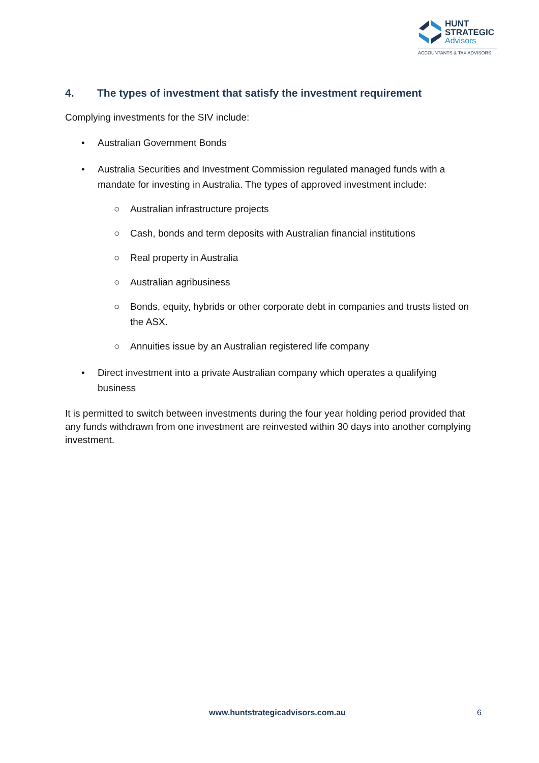HUNT
STRATEGIC
Advisors
ACCOUNTANTS & TAX ADVISORS
4. The types of investment that satisfy the investment requirement
Complying investments for the SIV include:
• Australian Government Bonds
• Australia Securities and Investment Commission regulated managed funds with a mandate for investing in Australia. The types of approved investment include:
○ Australian infrastructure projects
○ Cash, bonds and term deposits with Australian financial institutions
○ Real property in Australia
○ Australian agribusiness
○ Bonds, equity, hybrids or other corporate debt in companies and trusts listed on the ASX.
○ Annuities issue by an Australian registered life company
• Direct investment into a private Australian company which operates a qualifying business
It is permitted to switch between investments during the four year holding period provided that any funds withdrawn from one investment are reinvested within 30 days into another complying investment.
www.huntstrategicadvisors.com.au 6